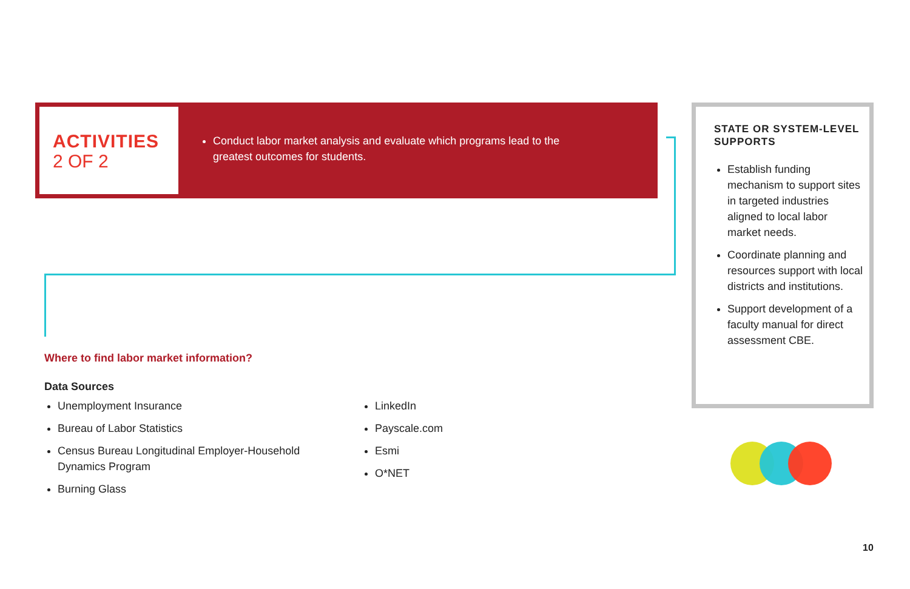ACTIVITIES
2 OF 2
Conduct labor market analysis and evaluate which programs lead to the greatest outcomes for students.
Where to find labor market information?
Data Sources
Unemployment Insurance
Bureau of Labor Statistics
Census Bureau Longitudinal Employer-Household Dynamics Program
Burning Glass
LinkedIn
Payscale.com
Esmi
O*NET
STATE OR SYSTEM-LEVEL SUPPORTS
Establish funding mechanism to support sites in targeted industries aligned to local labor market needs.
Coordinate planning and resources support with local districts and institutions.
Support development of a faculty manual for direct assessment CBE.
10